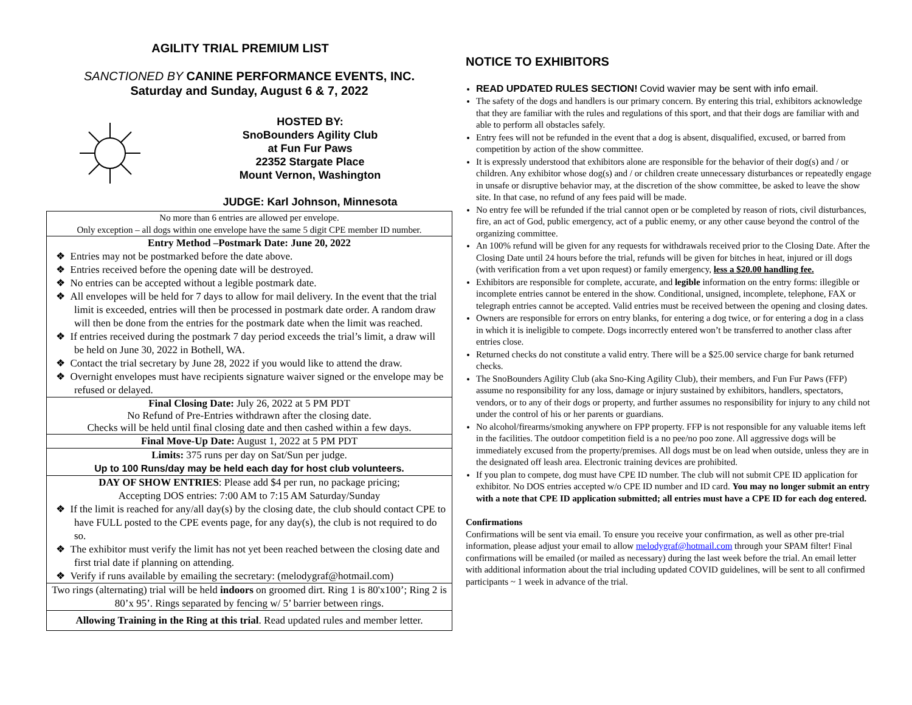AGILITY TRIAL PREMIUM LIST
SANCTIONED BY CANINE PERFORMANCE EVENTS, INC.
Saturday and Sunday, August 6 & 7, 2022
HOSTED BY:
SnoBounders Agility Club
at Fun Fur Paws
22352 Stargate Place
Mount Vernon, Washington
JUDGE: Karl Johnson, Minnesota
| No more than 6 entries are allowed per envelope. Only exception – all dogs within one envelope have the same 5 digit CPE member ID number. |
| Entry Method –Postmark Date: June 20, 2022 ❖ Entries may not be postmarked before the date above. ❖ Entries received before the opening date will be destroyed. ❖ No entries can be accepted without a legible postmark date. ❖ All envelopes will be held for 7 days to allow for mail delivery. In the event that the trial limit is exceeded, entries will then be processed in postmark date order. A random draw will then be done from the entries for the postmark date when the limit was reached. ❖ If entries received during the postmark 7 day period exceeds the trial’s limit, a draw will be held on June 30, 2022 in Bothell, WA. ❖ Contact the trial secretary by June 28, 2022 if you would like to attend the draw. ❖ Overnight envelopes must have recipients signature waiver signed or the envelope may be refused or delayed. |
| Final Closing Date: July 26, 2022 at 5 PM PDT No Refund of Pre-Entries withdrawn after the closing date. Checks will be held until final closing date and then cashed within a few days. |
| Final Move-Up Date: August 1, 2022 at 5 PM PDT |
| Limits: 375 runs per day on Sat/Sun per judge. Up to 100 Runs/day may be held each day for host club volunteers. |
| DAY OF SHOW ENTRIES : Please add $4 per run, no package pricing; Accepting DOS entries: 7:00 AM to 7:15 AM Saturday/Sunday ❖ If the limit is reached for any/all day(s) by the closing date, the club should contact CPE to have FULL posted to the CPE events page, for any day(s), the club is not required to do so. ❖ The exhibitor must verify the limit has not yet been reached between the closing date and first trial date if planning on attending. ❖ Verify if runs available by emailing the secretary: (melodygraf@hotmail.com) |
| Two rings (alternating) trial will be held indoors on groomed dirt. Ring 1 is 80'x100’; Ring 2 is 80’x 95’. Rings separated by fencing w/ 5’ barrier between rings. |
| Allowing Training in the Ring at this trial . Read updated rules and member letter. |
NOTICE TO EXHIBITORS
READ UPDATED RULES SECTION! Covid wavier may be sent with info email.
The safety of the dogs and handlers is our primary concern. By entering this trial, exhibitors acknowledge that they are familiar with the rules and regulations of this sport, and that their dogs are familiar with and able to perform all obstacles safely.
Entry fees will not be refunded in the event that a dog is absent, disqualified, excused, or barred from competition by action of the show committee.
It is expressly understood that exhibitors alone are responsible for the behavior of their dog(s) and / or children. Any exhibitor whose dog(s) and / or children create unnecessary disturbances or repeatedly engage in unsafe or disruptive behavior may, at the discretion of the show committee, be asked to leave the show site. In that case, no refund of any fees paid will be made.
No entry fee will be refunded if the trial cannot open or be completed by reason of riots, civil disturbances, fire, an act of God, public emergency, act of a public enemy, or any other cause beyond the control of the organizing committee.
An 100% refund will be given for any requests for withdrawals received prior to the Closing Date. After the Closing Date until 24 hours before the trial, refunds will be given for bitches in heat, injured or ill dogs (with verification from a vet upon request) or family emergency, less a $20.00 handling fee.
Exhibitors are responsible for complete, accurate, and legible information on the entry forms: illegible or incomplete entries cannot be entered in the show. Conditional, unsigned, incomplete, telephone, FAX or telegraph entries cannot be accepted. Valid entries must be received between the opening and closing dates.
Owners are responsible for errors on entry blanks, for entering a dog twice, or for entering a dog in a class in which it is ineligible to compete. Dogs incorrectly entered won’t be transferred to another class after entries close.
Returned checks do not constitute a valid entry. There will be a $25.00 service charge for bank returned checks.
The SnoBounders Agility Club (aka Sno-King Agility Club), their members, and Fun Fur Paws (FFP) assume no responsibility for any loss, damage or injury sustained by exhibitors, handlers, spectators, vendors, or to any of their dogs or property, and further assumes no responsibility for injury to any child not under the control of his or her parents or guardians.
No alcohol/firearms/smoking anywhere on FPP property. FFP is not responsible for any valuable items left in the facilities. The outdoor competition field is a no pee/no poo zone. All aggressive dogs will be immediately excused from the property/premises. All dogs must be on lead when outside, unless they are in the designated off leash area. Electronic training devices are prohibited.
If you plan to compete, dog must have CPE ID number. The club will not submit CPE ID application for exhibitor. No DOS entries accepted w/o CPE ID number and ID card. You may no longer submit an entry with a note that CPE ID application submitted; all entries must have a CPE ID for each dog entered.
Confirmations
Confirmations will be sent via email. To ensure you receive your confirmation, as well as other pre-trial information, please adjust your email to allow melodygraf@hotmail.com through your SPAM filter! Final confirmations will be emailed (or mailed as necessary) during the last week before the trial. An email letter with additional information about the trial including updated COVID guidelines, will be sent to all confirmed participants ~ 1 week in advance of the trial.